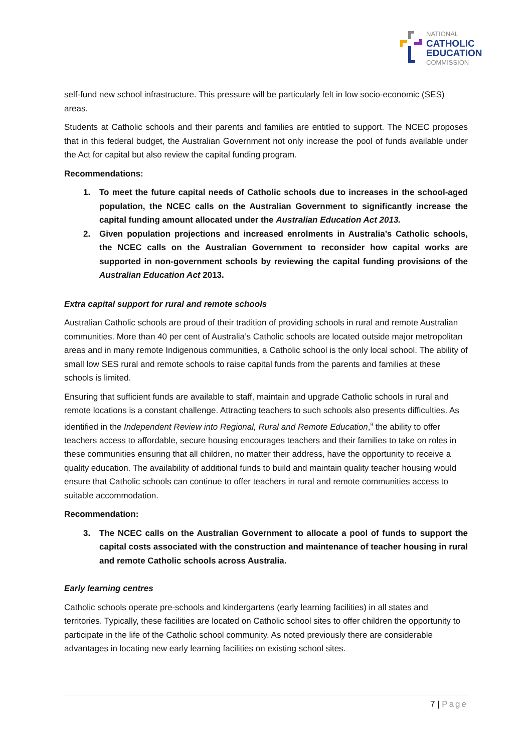NATIONAL
CATHOLIC
EDUCATION
COMMISSION
self-fund new school infrastructure. This pressure will be particularly felt in low socio-economic (SES) areas.
Students at Catholic schools and their parents and families are entitled to support. The NCEC proposes that in this federal budget, the Australian Government not only increase the pool of funds available under the Act for capital but also review the capital funding program.
Recommendations:
1. To meet the future capital needs of Catholic schools due to increases in the school-aged population, the NCEC calls on the Australian Government to significantly increase the capital funding amount allocated under the Australian Education Act 2013.
2. Given population projections and increased enrolments in Australia’s Catholic schools, the NCEC calls on the Australian Government to reconsider how capital works are supported in non-government schools by reviewing the capital funding provisions of the Australian Education Act 2013.
Extra capital support for rural and remote schools
Australian Catholic schools are proud of their tradition of providing schools in rural and remote Australian communities. More than 40 per cent of Australia’s Catholic schools are located outside major metropolitan areas and in many remote Indigenous communities, a Catholic school is the only local school. The ability of small low SES rural and remote schools to raise capital funds from the parents and families at these schools is limited.
Ensuring that sufficient funds are available to staff, maintain and upgrade Catholic schools in rural and remote locations is a constant challenge. Attracting teachers to such schools also presents difficulties. As identified in the Independent Review into Regional, Rural and Remote Education,<sup>9</sup> the ability to offer teachers access to affordable, secure housing encourages teachers and their families to take on roles in these communities ensuring that all children, no matter their address, have the opportunity to receive a quality education. The availability of additional funds to build and maintain quality teacher housing would ensure that Catholic schools can continue to offer teachers in rural and remote communities access to suitable accommodation.
Recommendation:
3. The NCEC calls on the Australian Government to allocate a pool of funds to support the capital costs associated with the construction and maintenance of teacher housing in rural and remote Catholic schools across Australia.
Early learning centres
Catholic schools operate pre-schools and kindergartens (early learning facilities) in all states and territories. Typically, these facilities are located on Catholic school sites to offer children the opportunity to participate in the life of the Catholic school community. As noted previously there are considerable advantages in locating new early learning facilities on existing school sites.
7 | Page